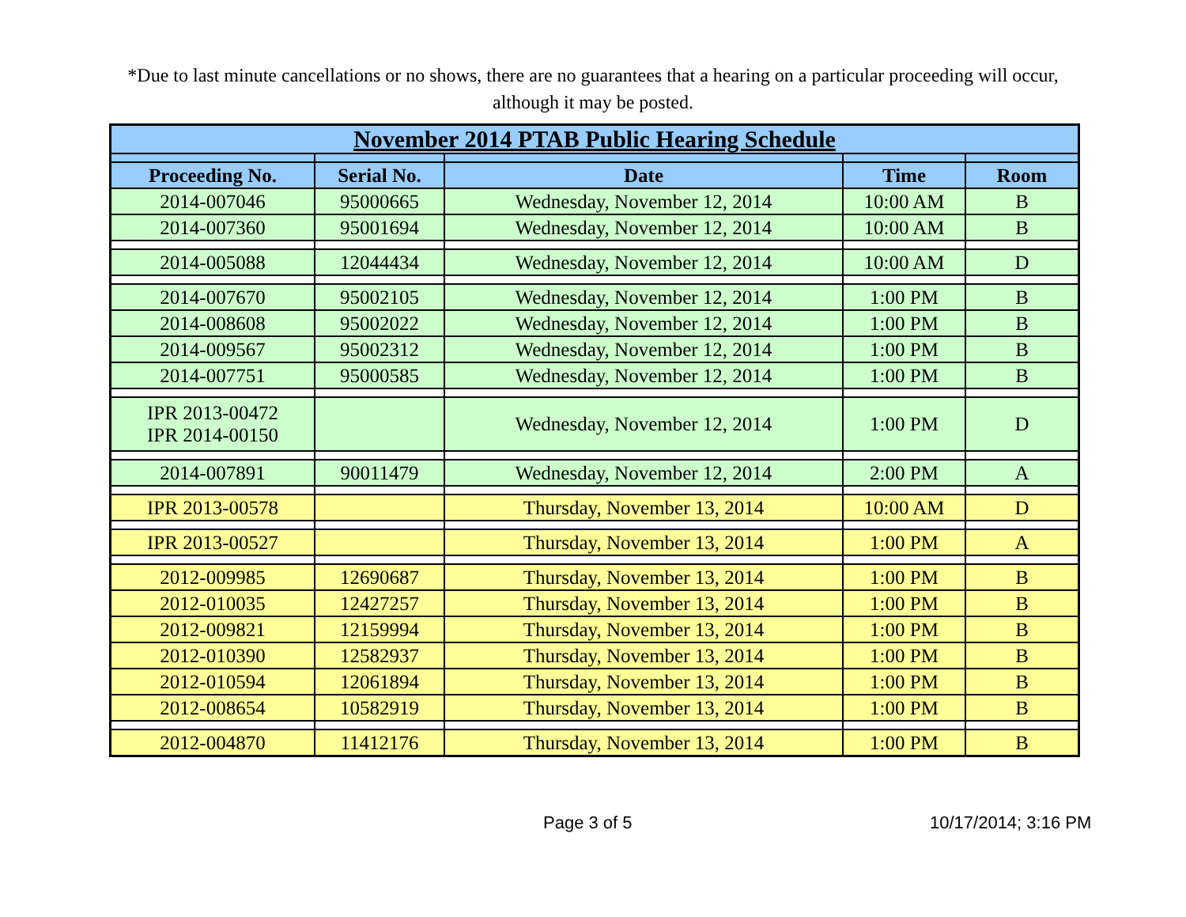*Due to last minute cancellations or no shows, there are no guarantees that a hearing on a particular proceeding will occur, although it may be posted.
| November 2014 PTAB Public Hearing Schedule | | | | |
| --- | --- | --- | --- | --- |
| Proceeding No. | Serial No. | Date | Time | Room |
| 2014-007046 | 95000665 | Wednesday, November 12, 2014 | 10:00 AM | B |
| 2014-007360 | 95001694 | Wednesday, November 12, 2014 | 10:00 AM | B |
| 2014-005088 | 12044434 | Wednesday, November 12, 2014 | 10:00 AM | D |
| 2014-007670 | 95002105 | Wednesday, November 12, 2014 | 1:00 PM | B |
| 2014-008608 | 95002022 | Wednesday, November 12, 2014 | 1:00 PM | B |
| 2014-009567 | 95002312 | Wednesday, November 12, 2014 | 1:00 PM | B |
| 2014-007751 | 95000585 | Wednesday, November 12, 2014 | 1:00 PM | B |
| IPR 2013-00472 IPR 2014-00150 | | Wednesday, November 12, 2014 | 1:00 PM | D |
| 2014-007891 | 90011479 | Wednesday, November 12, 2014 | 2:00 PM | A |
| IPR 2013-00578 | | Thursday, November 13, 2014 | 10:00 AM | D |
| IPR 2013-00527 | | Thursday, November 13, 2014 | 1:00 PM | A |
| 2012-009985 | 12690687 | Thursday, November 13, 2014 | 1:00 PM | B |
| 2012-010035 | 12427257 | Thursday, November 13, 2014 | 1:00 PM | B |
| 2012-009821 | 12159994 | Thursday, November 13, 2014 | 1:00 PM | B |
| 2012-010390 | 12582937 | Thursday, November 13, 2014 | 1:00 PM | B |
| 2012-010594 | 12061894 | Thursday, November 13, 2014 | 1:00 PM | B |
| 2012-008654 | 10582919 | Thursday, November 13, 2014 | 1:00 PM | B |
| 2012-004870 | 11412176 | Thursday, November 13, 2014 | 1:00 PM | B |
Page 3 of 5 10/17/2014; 3:16 PM